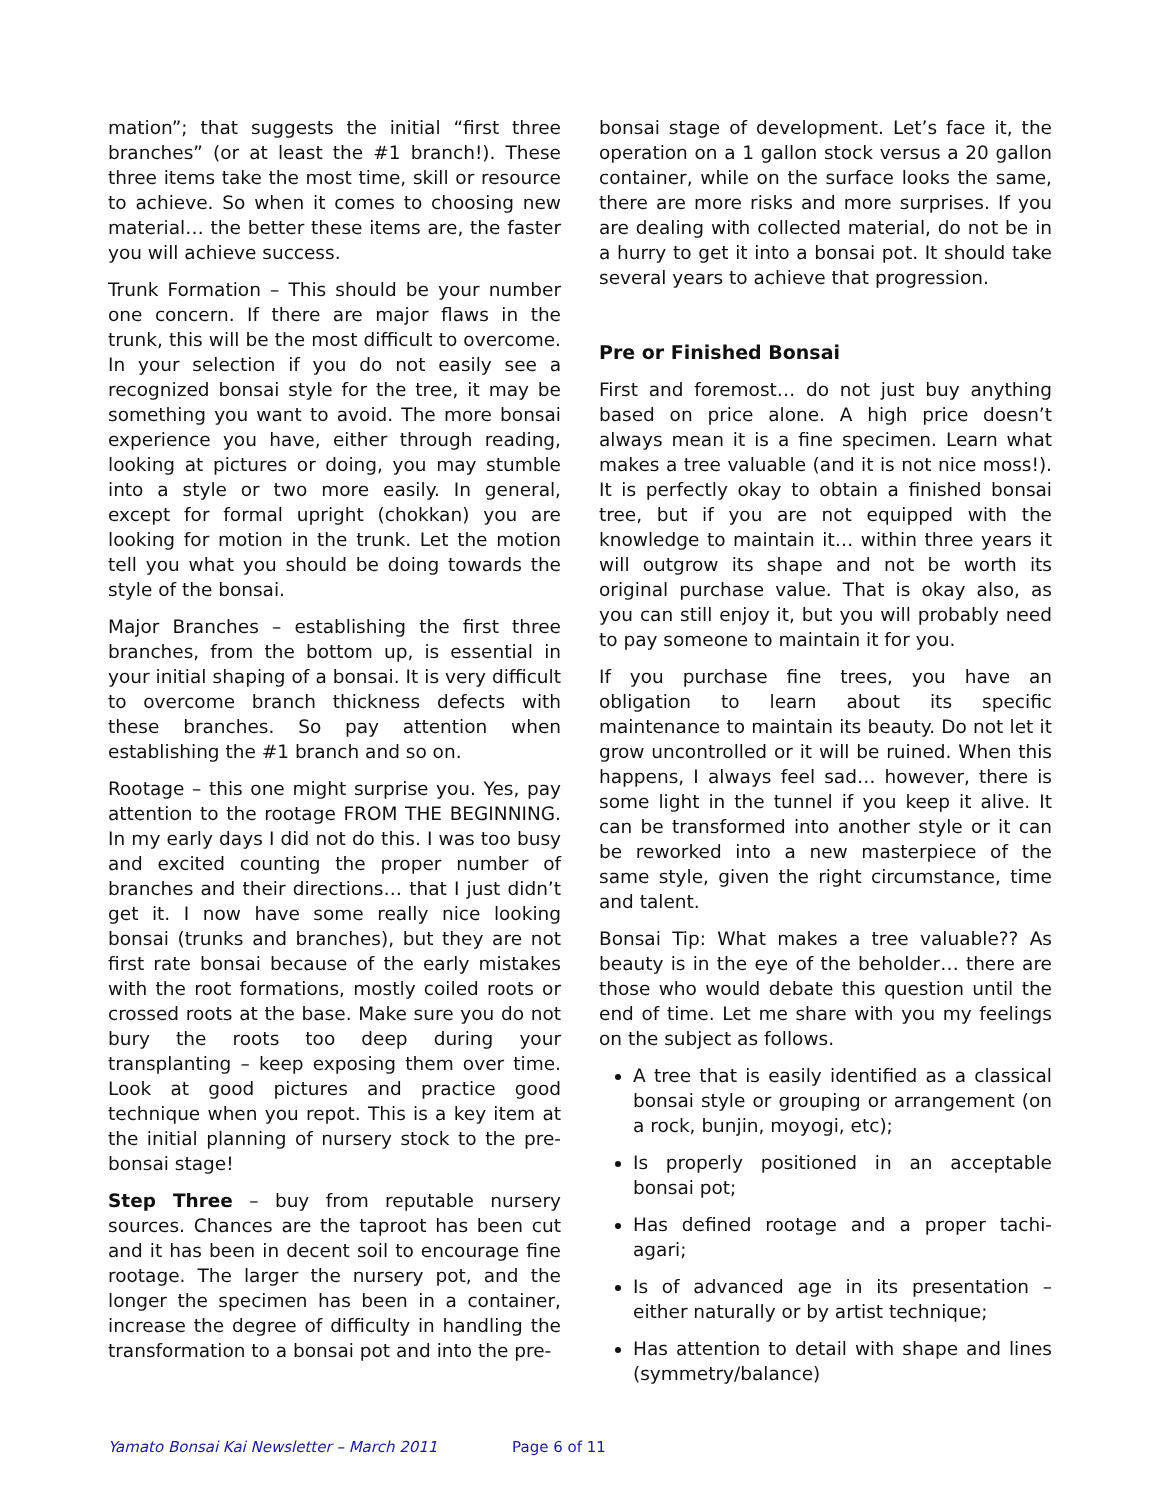mation”; that suggests the initial “first three branches” (or at least the #1 branch!). These three items take the most time, skill or resource to achieve. So when it comes to choosing new material… the better these items are, the faster you will achieve success.
Trunk Formation – This should be your number one concern. If there are major flaws in the trunk, this will be the most difficult to overcome. In your selection if you do not easily see a recognized bonsai style for the tree, it may be something you want to avoid. The more bonsai experience you have, either through reading, looking at pictures or doing, you may stumble into a style or two more easily. In general, except for formal upright (chokkan) you are looking for motion in the trunk. Let the motion tell you what you should be doing towards the style of the bonsai.
Major Branches – establishing the first three branches, from the bottom up, is essential in your initial shaping of a bonsai. It is very difficult to overcome branch thickness defects with these branches. So pay attention when establishing the #1 branch and so on.
Rootage – this one might surprise you. Yes, pay attention to the rootage FROM THE BEGINNING. In my early days I did not do this. I was too busy and excited counting the proper number of branches and their directions… that I just didn’t get it. I now have some really nice looking bonsai (trunks and branches), but they are not first rate bonsai because of the early mistakes with the root formations, mostly coiled roots or crossed roots at the base. Make sure you do not bury the roots too deep during your transplanting – keep exposing them over time. Look at good pictures and practice good technique when you repot. This is a key item at the initial planning of nursery stock to the pre-bonsai stage!
Step Three – buy from reputable nursery sources. Chances are the taproot has been cut and it has been in decent soil to encourage fine rootage. The larger the nursery pot, and the longer the specimen has been in a container, increase the degree of difficulty in handling the transformation to a bonsai pot and into the pre-
bonsai stage of development. Let’s face it, the operation on a 1 gallon stock versus a 20 gallon container, while on the surface looks the same, there are more risks and more surprises. If you are dealing with collected material, do not be in a hurry to get it into a bonsai pot. It should take several years to achieve that progression.
Pre or Finished Bonsai
First and foremost… do not just buy anything based on price alone. A high price doesn’t always mean it is a fine specimen. Learn what makes a tree valuable (and it is not nice moss!). It is perfectly okay to obtain a finished bonsai tree, but if you are not equipped with the knowledge to maintain it… within three years it will outgrow its shape and not be worth its original purchase value. That is okay also, as you can still enjoy it, but you will probably need to pay someone to maintain it for you.
If you purchase fine trees, you have an obligation to learn about its specific maintenance to maintain its beauty. Do not let it grow uncontrolled or it will be ruined. When this happens, I always feel sad… however, there is some light in the tunnel if you keep it alive. It can be transformed into another style or it can be reworked into a new masterpiece of the same style, given the right circumstance, time and talent.
Bonsai Tip: What makes a tree valuable?? As beauty is in the eye of the beholder… there are those who would debate this question until the end of time. Let me share with you my feelings on the subject as follows.
A tree that is easily identified as a classical bonsai style or grouping or arrangement (on a rock, bunjin, moyogi, etc);
Is properly positioned in an acceptable bonsai pot;
Has defined rootage and a proper tachi-agari;
Is of advanced age in its presentation – either naturally or by artist technique;
Has attention to detail with shape and lines (symmetry/balance)
Yamato Bonsai Kai Newsletter – March 2011 Page 6 of 11